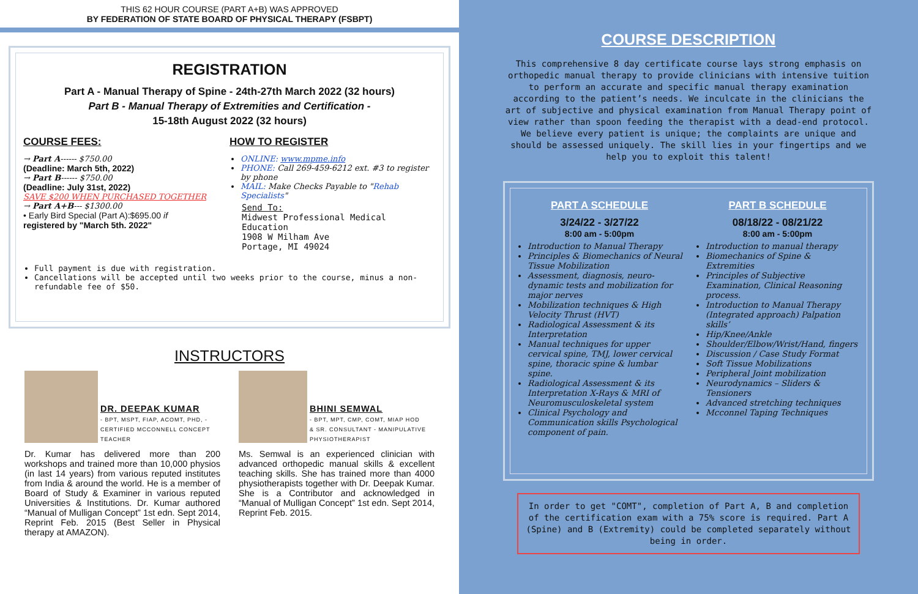THIS 62 HOUR COURSE (PART A+B) WAS APPROVED
BY FEDERATION OF STATE BOARD OF PHYSICAL THERAPY (FSBPT)
REGISTRATION
Part A - Manual Therapy of Spine - 24th-27th March 2022 (32 hours)
Part B - Manual Therapy of Extremities and Certification -
15-18th August 2022 (32 hours)
COURSE FEES:
→ Part A------ $750.00
(Deadline: March 5th, 2022)
→ Part B------ $750.00
(Deadline: July 31st, 2022)
SAVE $200 WHEN PURCHASED TOGETHER
→ Part A+B--- $1300.00
• Early Bird Special (Part A):$695.00 if
registered by "March 5th. 2022"
HOW TO REGISTER
ONLINE: www.mpme.info
PHONE: Call 269-459-6212 ext. #3 to register by phone
MAIL: Make Checks Payable to "Rehab Specialists"
Send To:
Midwest Professional Medical Education
1908 W Milham Ave
Portage, MI 49024
Full payment is due with registration.
Cancellations will be accepted until two weeks prior to the course, minus a non-refundable fee of $50.
INSTRUCTORS
DR. DEEPAK KUMAR
- BPT, MSPT, FIAP, ACOMT, PHD, - CERTIFIED MCCONNELL CONCEPT TEACHER
Dr. Kumar has delivered more than 200 workshops and trained more than 10,000 physios (in last 14 years) from various reputed institutes from India & around the world. He is a member of Board of Study & Examiner in various reputed Universities & Institutions. Dr. Kumar authored “Manual of Mulligan Concept” 1st edn. Sept 2014, Reprint Feb. 2015 (Best Seller in Physical therapy at AMAZON).
BHINI SEMWAL
- BPT, MPT, CMP, COMT, MIAP HOD & SR. CONSULTANT - MANIPULATIVE PHYSIOTHERAPIST
Ms. Semwal is an experienced clinician with advanced orthopedic manual skills & excellent teaching skills. She has trained more than 4000 physiotherapists together with Dr. Deepak Kumar. She is a Contributor and acknowledged in “Manual of Mulligan Concept” 1st edn. Sept 2014, Reprint Feb. 2015.
COURSE DESCRIPTION
This comprehensive 8 day certificate course lays strong emphasis on orthopedic manual therapy to provide clinicians with intensive tuition to perform an accurate and specific manual therapy examination according to the patient’s needs. We inculcate in the clinicians the art of subjective and physical examination from Manual Therapy point of view rather than spoon feeding the therapist with a dead-end protocol. We believe every patient is unique; the complaints are unique and should be assessed uniquely. The skill lies in your fingertips and we help you to exploit this talent!
PART A SCHEDULE
3/24/22 - 3/27/22
8:00 am - 5:00pm
Introduction to Manual Therapy
Principles & Biomechanics of Neural Tissue Mobilization
Assessment, diagnosis, neuro-dynamic tests and mobilization for major nerves
Mobilization techniques & High Velocity Thrust (HVT)
Radiological Assessment & its Interpretation
Manual techniques for upper cervical spine, TMJ, lower cervical spine, thoracic spine & lumbar spine.
Radiological Assessment & its Interpretation X-Rays & MRI of Neuromusculoskeletal system
Clinical Psychology and Communication skills Psychological component of pain.
PART B SCHEDULE
08/18/22 - 08/21/22
8:00 am - 5:00pm
Introduction to manual therapy
Biomechanics of Spine & Extremities
Principles of Subjective Examination, Clinical Reasoning process.
Introduction to Manual Therapy (Integrated approach) Palpation skills’
Hip/Knee/Ankle
Shoulder/Elbow/Wrist/Hand, fingers
Discussion / Case Study Format
Soft Tissue Mobilizations
Peripheral Joint mobilization
Neurodynamics – Sliders & Tensioners
Advanced stretching techniques
Mcconnel Taping Techniques
In order to get "COMT", completion of Part A, B and completion of the certification exam with a 75% score is required. Part A (Spine) and B (Extremity) could be completed separately without being in order.